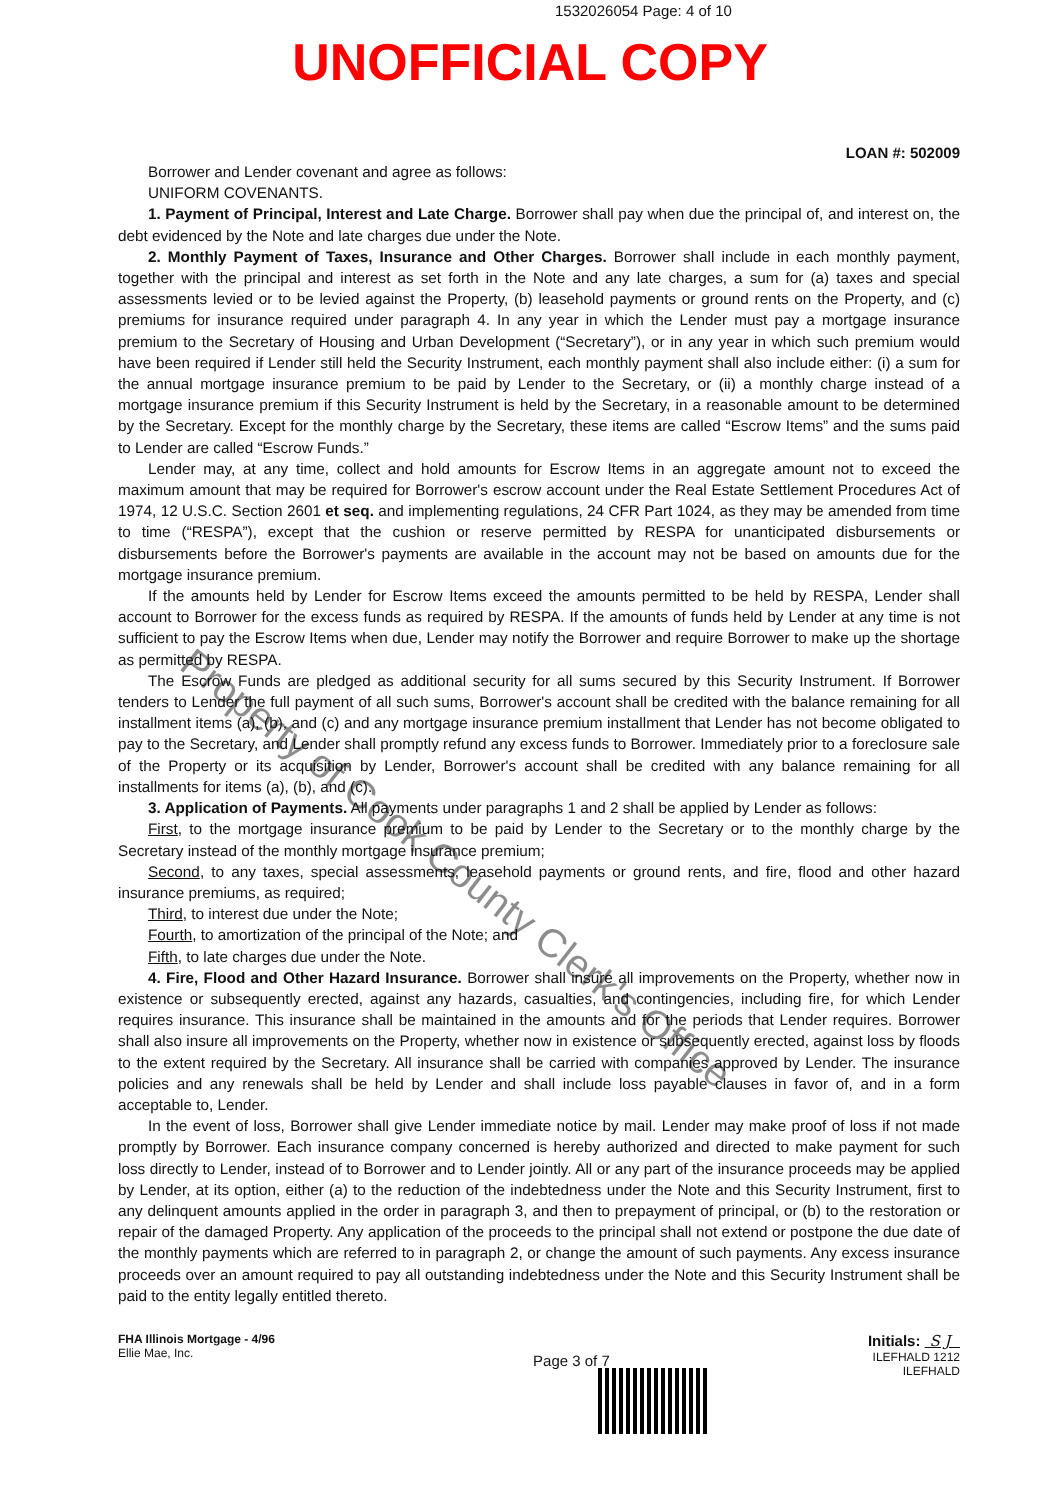1532026054 Page: 4 of 10
UNOFFICIAL COPY
LOAN #: 502009
Borrower and Lender covenant and agree as follows:
UNIFORM COVENANTS.
1. Payment of Principal, Interest and Late Charge. Borrower shall pay when due the principal of, and interest on, the debt evidenced by the Note and late charges due under the Note.
2. Monthly Payment of Taxes, Insurance and Other Charges. Borrower shall include in each monthly payment, together with the principal and interest as set forth in the Note and any late charges, a sum for (a) taxes and special assessments levied or to be levied against the Property, (b) leasehold payments or ground rents on the Property, and (c) premiums for insurance required under paragraph 4. In any year in which the Lender must pay a mortgage insurance premium to the Secretary of Housing and Urban Development (“Secretary”), or in any year in which such premium would have been required if Lender still held the Security Instrument, each monthly payment shall also include either: (i) a sum for the annual mortgage insurance premium to be paid by Lender to the Secretary, or (ii) a monthly charge instead of a mortgage insurance premium if this Security Instrument is held by the Secretary, in a reasonable amount to be determined by the Secretary. Except for the monthly charge by the Secretary, these items are called “Escrow Items” and the sums paid to Lender are called “Escrow Funds.”
Lender may, at any time, collect and hold amounts for Escrow Items in an aggregate amount not to exceed the maximum amount that may be required for Borrower's escrow account under the Real Estate Settlement Procedures Act of 1974, 12 U.S.C. Section 2601 et seq. and implementing regulations, 24 CFR Part 1024, as they may be amended from time to time (“RESPA”), except that the cushion or reserve permitted by RESPA for unanticipated disbursements or disbursements before the Borrower's payments are available in the account may not be based on amounts due for the mortgage insurance premium.
If the amounts held by Lender for Escrow Items exceed the amounts permitted to be held by RESPA, Lender shall account to Borrower for the excess funds as required by RESPA. If the amounts of funds held by Lender at any time is not sufficient to pay the Escrow Items when due, Lender may notify the Borrower and require Borrower to make up the shortage as permitted by RESPA.
The Escrow Funds are pledged as additional security for all sums secured by this Security Instrument. If Borrower tenders to Lender the full payment of all such sums, Borrower's account shall be credited with the balance remaining for all installment items (a), (b), and (c) and any mortgage insurance premium installment that Lender has not become obligated to pay to the Secretary, and Lender shall promptly refund any excess funds to Borrower. Immediately prior to a foreclosure sale of the Property or its acquisition by Lender, Borrower's account shall be credited with any balance remaining for all installments for items (a), (b), and (c).
3. Application of Payments. All payments under paragraphs 1 and 2 shall be applied by Lender as follows:
First, to the mortgage insurance premium to be paid by Lender to the Secretary or to the monthly charge by the Secretary instead of the monthly mortgage insurance premium;
Second, to any taxes, special assessments, leasehold payments or ground rents, and fire, flood and other hazard insurance premiums, as required;
Third, to interest due under the Note;
Fourth, to amortization of the principal of the Note; and
Fifth, to late charges due under the Note.
4. Fire, Flood and Other Hazard Insurance. Borrower shall insure all improvements on the Property, whether now in existence or subsequently erected, against any hazards, casualties, and contingencies, including fire, for which Lender requires insurance. This insurance shall be maintained in the amounts and for the periods that Lender requires. Borrower shall also insure all improvements on the Property, whether now in existence or subsequently erected, against loss by floods to the extent required by the Secretary. All insurance shall be carried with companies approved by Lender. The insurance policies and any renewals shall be held by Lender and shall include loss payable clauses in favor of, and in a form acceptable to, Lender.
In the event of loss, Borrower shall give Lender immediate notice by mail. Lender may make proof of loss if not made promptly by Borrower. Each insurance company concerned is hereby authorized and directed to make payment for such loss directly to Lender, instead of to Borrower and to Lender jointly. All or any part of the insurance proceeds may be applied by Lender, at its option, either (a) to the reduction of the indebtedness under the Note and this Security Instrument, first to any delinquent amounts applied in the order in paragraph 3, and then to prepayment of principal, or (b) to the restoration or repair of the damaged Property. Any application of the proceeds to the principal shall not extend or postpone the due date of the monthly payments which are referred to in paragraph 2, or change the amount of such payments. Any excess insurance proceeds over an amount required to pay all outstanding indebtedness under the Note and this Security Instrument shall be paid to the entity legally entitled thereto.
FHA Illinois Mortgage - 4/96
Ellie Mae, Inc.
Page 3 of 7
Initials: S J
ILEFHALD 1212
ILEFHALD
Property of Cook County Clerk's Office